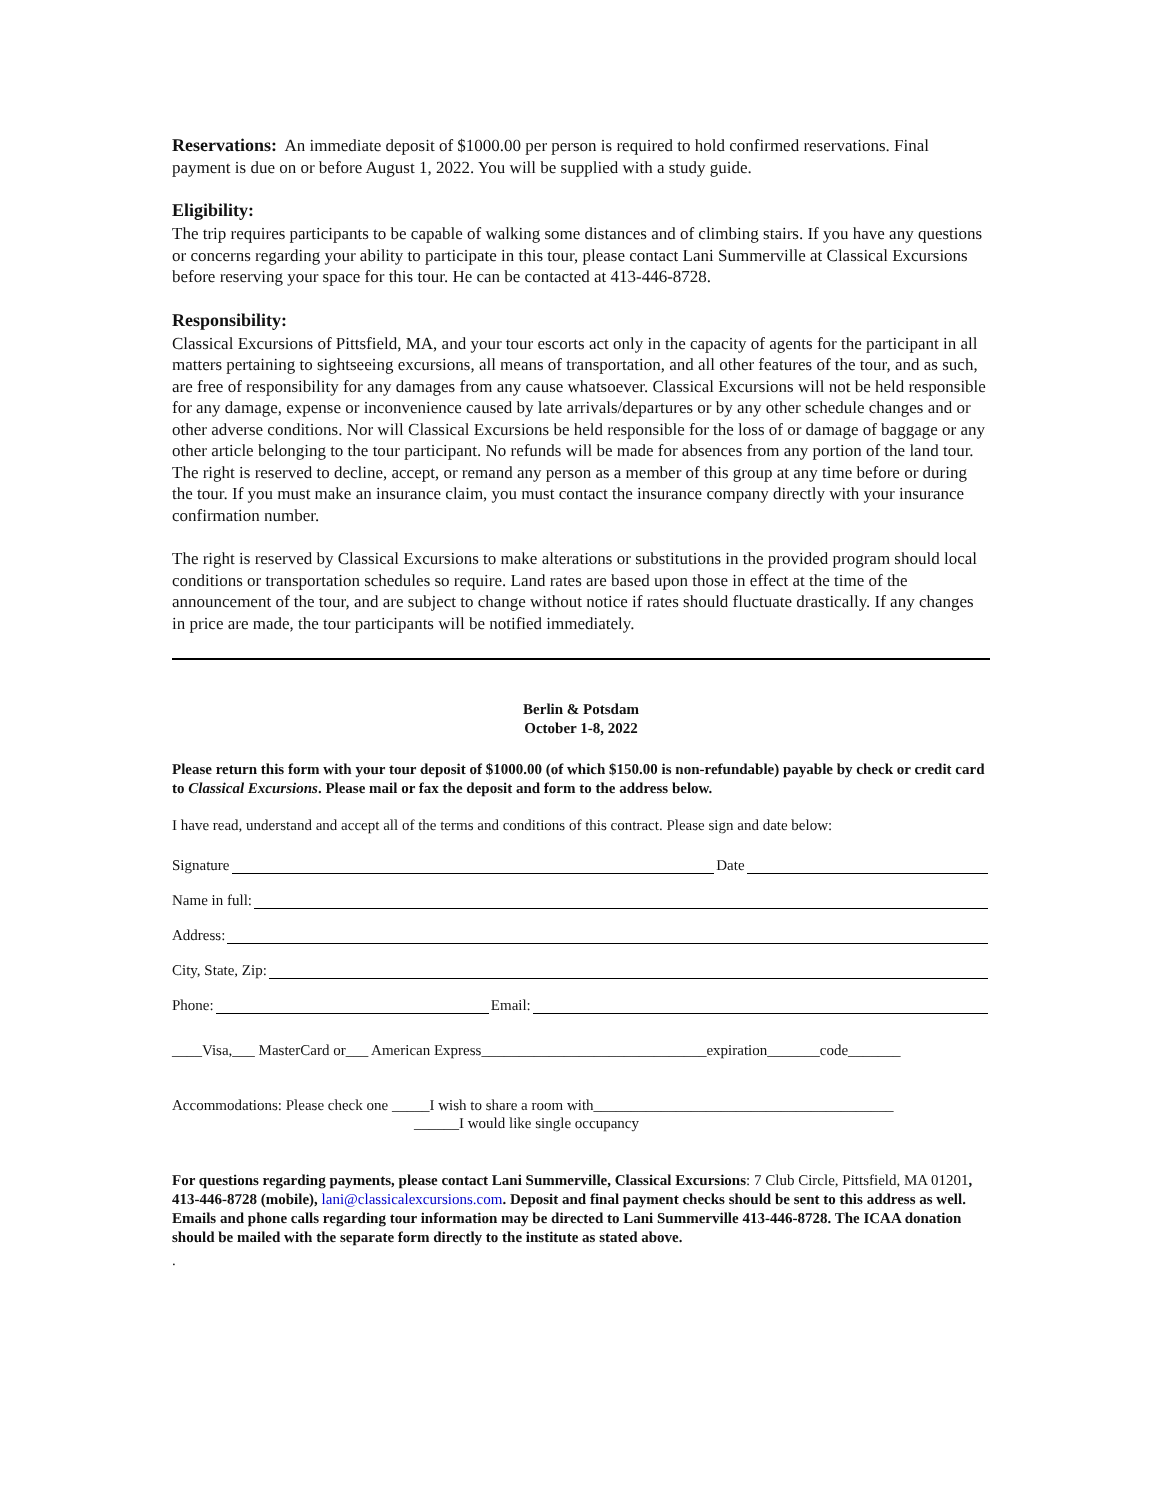Reservations: An immediate deposit of $1000.00 per person is required to hold confirmed reservations. Final payment is due on or before August 1, 2022. You will be supplied with a study guide.
Eligibility:
The trip requires participants to be capable of walking some distances and of climbing stairs. If you have any questions or concerns regarding your ability to participate in this tour, please contact Lani Summerville at Classical Excursions before reserving your space for this tour. He can be contacted at 413-446-8728.
Responsibility:
Classical Excursions of Pittsfield, MA, and your tour escorts act only in the capacity of agents for the participant in all matters pertaining to sightseeing excursions, all means of transportation, and all other features of the tour, and as such, are free of responsibility for any damages from any cause whatsoever. Classical Excursions will not be held responsible for any damage, expense or inconvenience caused by late arrivals/departures or by any other schedule changes and or other adverse conditions. Nor will Classical Excursions be held responsible for the loss of or damage of baggage or any other article belonging to the tour participant. No refunds will be made for absences from any portion of the land tour. The right is reserved to decline, accept, or remand any person as a member of this group at any time before or during the tour. If you must make an insurance claim, you must contact the insurance company directly with your insurance confirmation number.
The right is reserved by Classical Excursions to make alterations or substitutions in the provided program should local conditions or transportation schedules so require. Land rates are based upon those in effect at the time of the announcement of the tour, and are subject to change without notice if rates should fluctuate drastically. If any changes in price are made, the tour participants will be notified immediately.
Berlin & Potsdam
October 1-8, 2022
Please return this form with your tour deposit of $1000.00 (of which $150.00 is non-refundable) payable by check or credit card to Classical Excursions. Please mail or fax the deposit and form to the address below.
I have read, understand and accept all of the terms and conditions of this contract. Please sign and date below:
Signature Date
Name in full:
Address:
City, State, Zip:
Phone: Email:
____Visa,___ MasterCard or___ American Express______________________________expiration_______code_______
Accommodations: Please check one _____I wish to share a room with________________________________________
______I would like single occupancy
For questions regarding payments, please contact Lani Summerville, Classical Excursions: 7 Club Circle, Pittsfield, MA 01201, 413-446-8728 (mobile), lani@classicalexcursions.com. Deposit and final payment checks should be sent to this address as well. Emails and phone calls regarding tour information may be directed to Lani Summerville 413-446-8728. The ICAA donation should be mailed with the separate form directly to the institute as stated above.
.